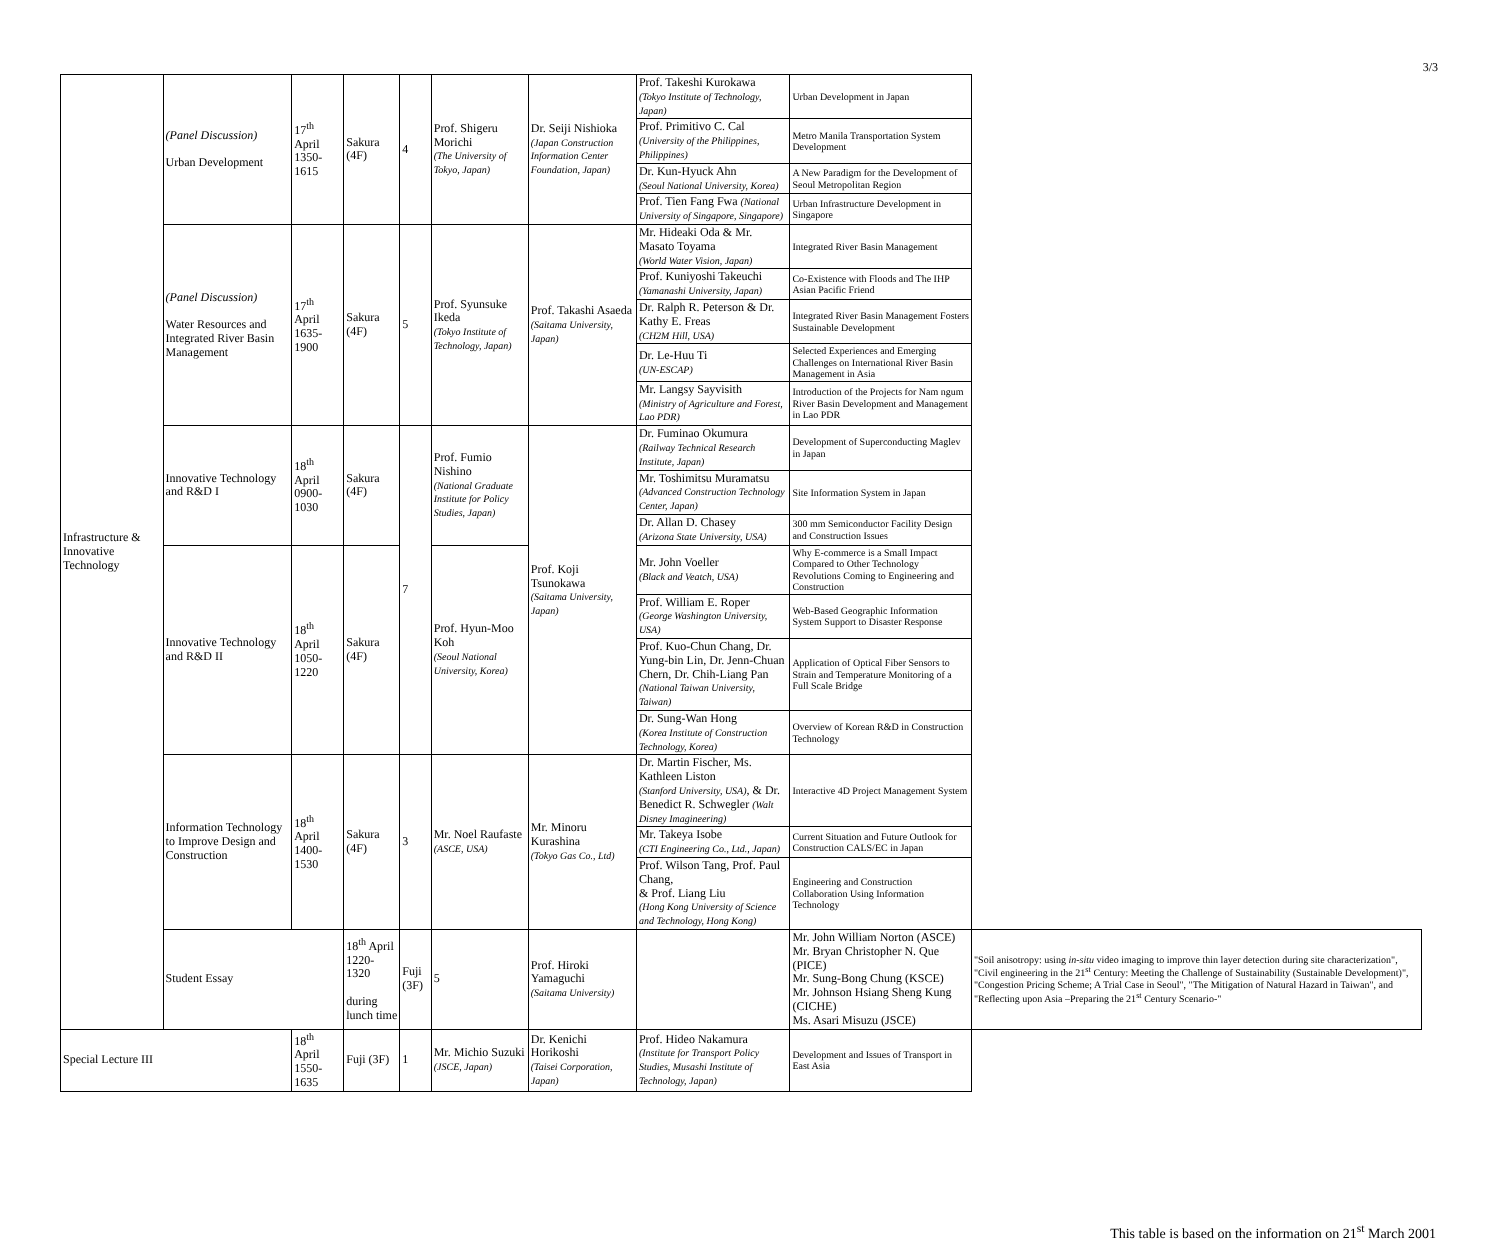3/3
| Infrastructure & Innovative Technology | (Panel Discussion) Urban Development | 17<sup>th</sup> April 1350-1615 | Sakura (4F) | 4 | Prof. Shigeru Morichi (The University of Tokyo, Japan) | Dr. Seiji Nishioka (Japan Construction Information Center Foundation, Japan) | Prof. Takeshi Kurokawa (Tokyo Institute of Technology, Japan) | Urban Development in Japan | |
| | | | | | | | Prof. Primitivo C. Cal (University of the Philippines, Philippines) | Metro Manila Transportation System Development | |
| | | | | | | | Dr. Kun-Hyuck Ahn (Seoul National University, Korea) | A New Paradigm for the Development of Seoul Metropolitan Region | |
| | | | | | | | Prof. Tien Fang Fwa (National University of Singapore, Singapore) | Urban Infrastructure Development in Singapore | |
| | (Panel Discussion) Water Resources and Integrated River Basin Management | 17<sup>th</sup> April 1635-1900 | Sakura (4F) | 5 | Prof. Syunsuke Ikeda (Tokyo Institute of Technology, Japan) | Prof. Takashi Asaeda (Saitama University, Japan) | Mr. Hideaki Oda & Mr. Masato Toyama (World Water Vision, Japan) | Integrated River Basin Management | |
| | | | | | | | Prof. Kuniyoshi Takeuchi (Yamanashi University, Japan) | Co-Existence with Floods and The IHP Asian Pacific Friend | |
| | | | | | | | Dr. Ralph R. Peterson & Dr. Kathy E. Freas (CH2M Hill, USA) | Integrated River Basin Management Fosters Sustainable Development | |
| | | | | | | | Dr. Le-Huu Ti (UN-ESCAP) | Selected Experiences and Emerging Challenges on International River Basin Management in Asia | |
| | | | | | | | Mr. Langsy Sayvisith (Ministry of Agriculture and Forest, Lao PDR) | Introduction of the Projects for Nam ngum River Basin Development and Management in Lao PDR | |
| | Innovative Technology and R&D I | 18<sup>th</sup> April 0900-1030 | Sakura (4F) | 7 | Prof. Fumio Nishino (National Graduate Institute for Policy Studies, Japan) | Prof. Koji Tsunokawa (Saitama University, Japan) | Dr. Fuminao Okumura (Railway Technical Research Institute, Japan) | Development of Superconducting Maglev in Japan | |
| | | | | | | | Mr. Toshimitsu Muramatsu (Advanced Construction Technology Center, Japan) | Site Information System in Japan | |
| | | | | | | | Dr. Allan D. Chasey (Arizona State University, USA) | 300 mm Semiconductor Facility Design and Construction Issues | |
| | Innovative Technology and R&D II | 18<sup>th</sup> April 1050-1220 | Sakura (4F) | | Prof. Hyun-Moo Koh (Seoul National University, Korea) | | Mr. John Voeller (Black and Veatch, USA) | Why E-commerce is a Small Impact Compared to Other Technology Revolutions Coming to Engineering and Construction | |
| | | | | | | | Prof. William E. Roper (George Washington University, USA) | Web-Based Geographic Information System Support to Disaster Response | |
| | | | | | | | Prof. Kuo-Chun Chang, Dr. Yung-bin Lin, Dr. Jenn-Chuan Chern, Dr. Chih-Liang Pan (National Taiwan University, Taiwan) | Application of Optical Fiber Sensors to Strain and Temperature Monitoring of a Full Scale Bridge | |
| | | | | | | | Dr. Sung-Wan Hong (Korea Institute of Construction Technology, Korea) | Overview of Korean R&D in Construction Technology | |
| | Information Technology to Improve Design and Construction | 18<sup>th</sup> April 1400-1530 | Sakura (4F) | 3 | Mr. Noel Raufaste (ASCE, USA) | Mr. Minoru Kurashina (Tokyo Gas Co., Ltd) | Dr. Martin Fischer, Ms. Kathleen Liston (Stanford University, USA) , & Dr. Benedict R. Schwegler (Walt Disney Imagineering) | Interactive 4D Project Management System | |
| | | | | | | | Mr. Takeya Isobe (CTI Engineering Co., Ltd., Japan) | Current Situation and Future Outlook for Construction CALS/EC in Japan | |
| | | | | | | | Prof. Wilson Tang, Prof. Paul Chang, & Prof. Liang Liu (Hong Kong University of Science and Technology, Hong Kong) | Engineering and Construction Collaboration Using Information Technology | |
| | Student Essay | | 18<sup>th</sup> April 1220-1320 during lunch time | Fuji (3F) | 5 | Prof. Hiroki Yamaguchi (Saitama University) | | Mr. John William Norton (ASCE) Mr. Bryan Christopher N. Que (PICE) Mr. Sung-Bong Chung (KSCE) Mr. Johnson Hsiang Sheng Kung (CICHE) Ms. Asari Misuzu (JSCE) | "Soil anisotropy: using in-situ video imaging to improve thin layer detection during site characterization", "Civil engineering in the 21<sup>st</sup> Century: Meeting the Challenge of Sustainability (Sustainable Development)", "Congestion Pricing Scheme; A Trial Case in Seoul", "The Mitigation of Natural Hazard in Taiwan", and "Reflecting upon Asia –Preparing the 21<sup>st</sup> Century Scenario-" |
| Special Lecture III | | 18<sup>th</sup> April 1550-1635 | Fuji (3F) | 1 | Mr. Michio Suzuki (JSCE, Japan) | Dr. Kenichi Horikoshi (Taisei Corporation, Japan) | Prof. Hideo Nakamura (Institute for Transport Policy Studies, Musashi Institute of Technology, Japan) | Development and Issues of Transport in East Asia | |
This table is based on the information on 21<sup>st</sup> March 2001